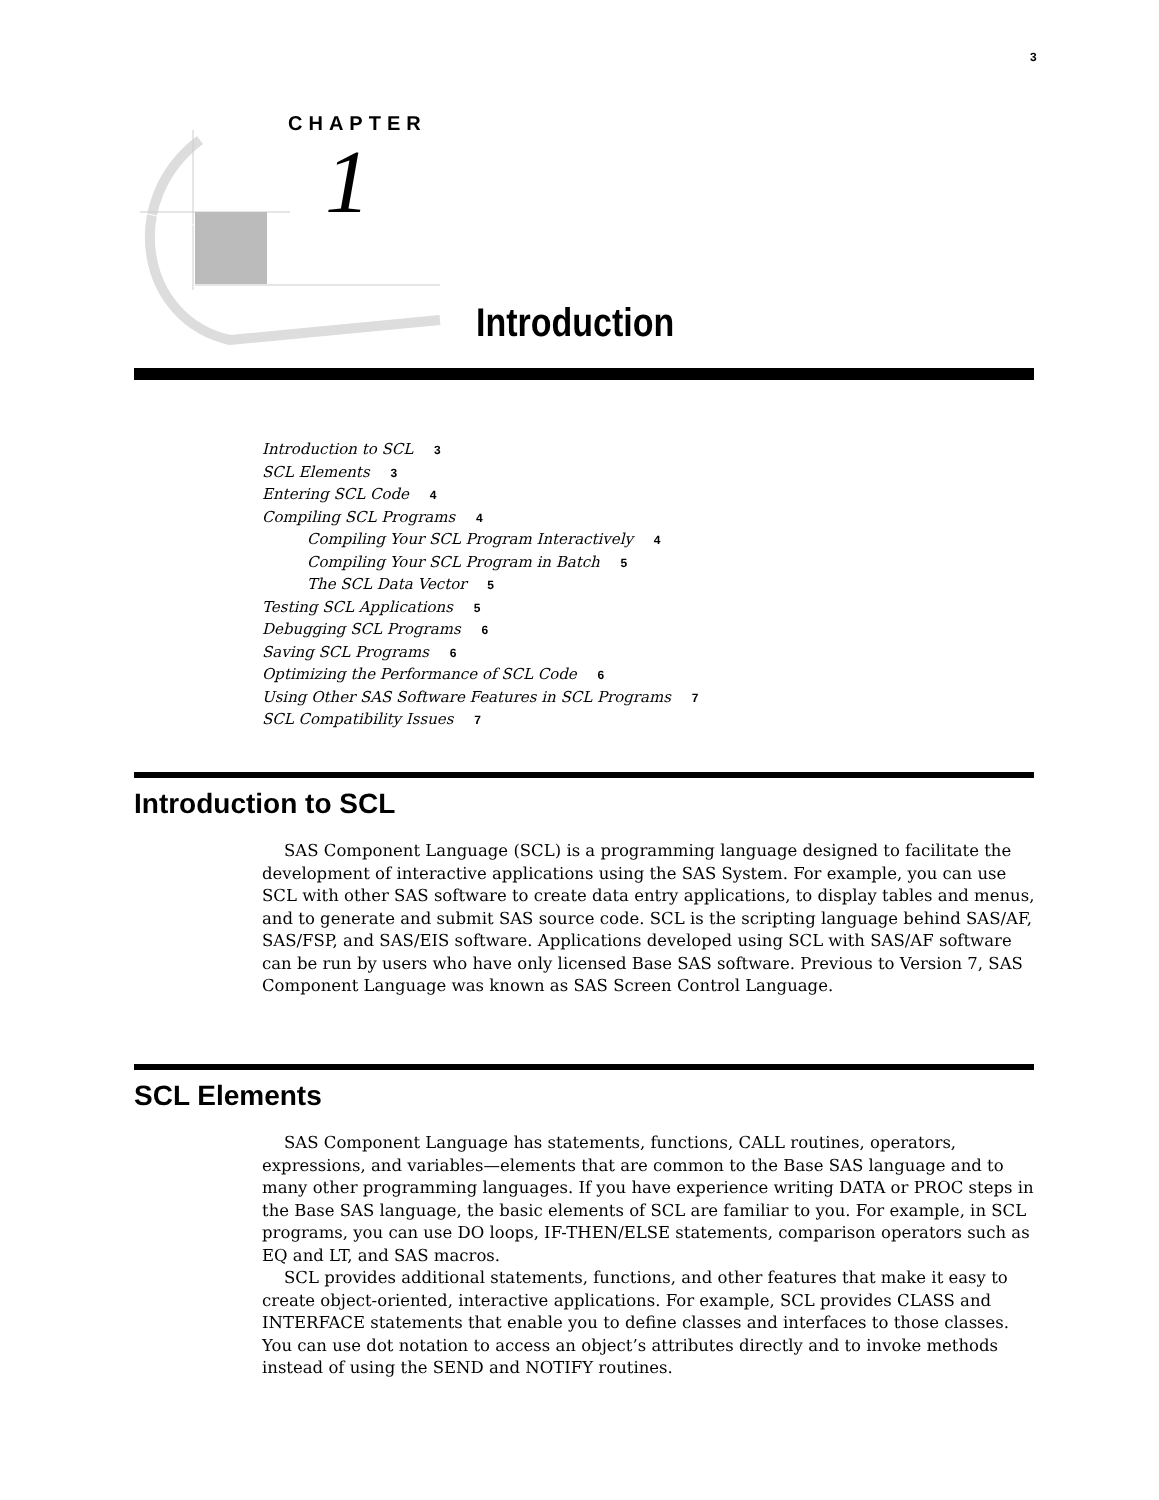3
CHAPTER
1
Introduction
Introduction to SCL 3
SCL Elements 3
Entering SCL Code 4
Compiling SCL Programs 4
Compiling Your SCL Program Interactively 4
Compiling Your SCL Program in Batch 5
The SCL Data Vector 5
Testing SCL Applications 5
Debugging SCL Programs 6
Saving SCL Programs 6
Optimizing the Performance of SCL Code 6
Using Other SAS Software Features in SCL Programs 7
SCL Compatibility Issues 7
Introduction to SCL
SAS Component Language (SCL) is a programming language designed to facilitate the development of interactive applications using the SAS System. For example, you can use SCL with other SAS software to create data entry applications, to display tables and menus, and to generate and submit SAS source code. SCL is the scripting language behind SAS/AF, SAS/FSP, and SAS/EIS software. Applications developed using SCL with SAS/AF software can be run by users who have only licensed Base SAS software. Previous to Version 7, SAS Component Language was known as SAS Screen Control Language.
SCL Elements
SAS Component Language has statements, functions, CALL routines, operators, expressions, and variables—elements that are common to the Base SAS language and to many other programming languages. If you have experience writing DATA or PROC steps in the Base SAS language, the basic elements of SCL are familiar to you. For example, in SCL programs, you can use DO loops, IF-THEN/ELSE statements, comparison operators such as EQ and LT, and SAS macros.
SCL provides additional statements, functions, and other features that make it easy to create object-oriented, interactive applications. For example, SCL provides CLASS and INTERFACE statements that enable you to define classes and interfaces to those classes. You can use dot notation to access an object’s attributes directly and to invoke methods instead of using the SEND and NOTIFY routines.